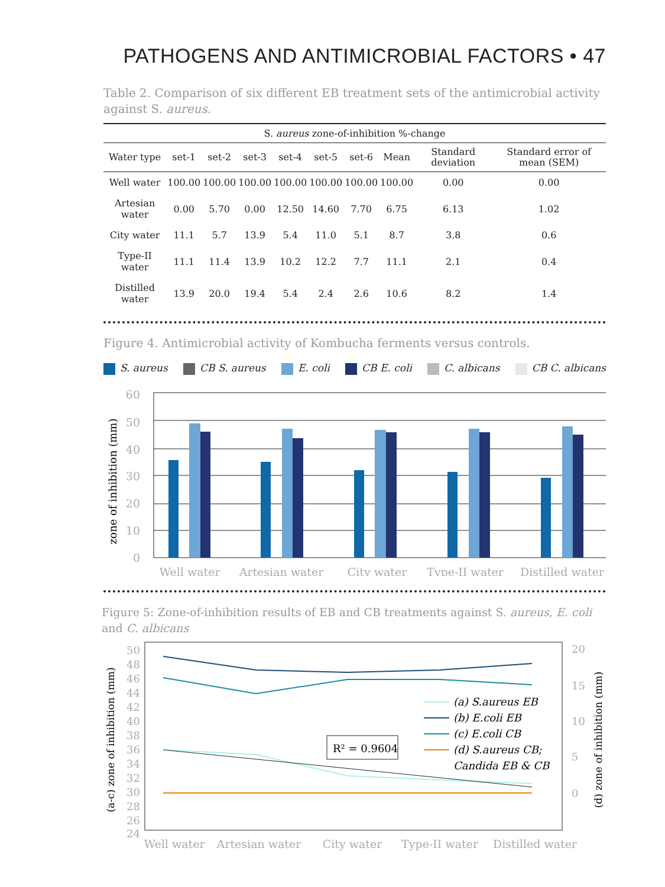PATHOGENS AND ANTIMICROBIAL FACTORS • 47
Table 2. Comparison of six different EB treatment sets of the antimicrobial activity against S. aureus.
| S. aureus zone-of-inhibition %-change | | | | | | | | | |
| --- | --- | --- | --- | --- | --- | --- | --- | --- | --- |
| Water type | set-1 | set-2 | set-3 | set-4 | set-5 | set-6 | Mean | Standard deviation | Standard error of mean (SEM) |
| Well water | 100.00 | 100.00 | 100.00 | 100.00 | 100.00 | 100.00 | 100.00 | 0.00 | 0.00 |
| Artesian water | 0.00 | 5.70 | 0.00 | 12.50 | 14.60 | 7.70 | 6.75 | 6.13 | 1.02 |
| City water | 11.1 | 5.7 | 13.9 | 5.4 | 11.0 | 5.1 | 8.7 | 3.8 | 0.6 |
| Type-II water | 11.1 | 11.4 | 13.9 | 10.2 | 12.2 | 7.7 | 11.1 | 2.1 | 0.4 |
| Distilled water | 13.9 | 20.0 | 19.4 | 5.4 | 2.4 | 2.6 | 10.6 | 8.2 | 1.4 |
Figure 4. Antimicrobial activity of Kombucha ferments versus controls.
S. aureus CB S. aureus E. coli CB E. coli C. albicans CB C. albicans
60
50
40
30
20
10
0
zone of inhibition (mm)
Well water
Artesian water
City water
Type-II water
Distilled water
Figure 5: Zone-of-inhibition results of EB and CB treatments against S. aureus, E. coli and C. albicans
50
48
46
44
42
40
38
36
34
32
30
28
26
24
20
15
10
5
0
(a-c) zone of inhibition (mm)
(d) zone of inhibition (mm)
R² = 0.9604
(a) S.aureus EB
(b) E.coli EB
(c) E.coli CB
(d) S.aureus CB;
Candida EB & CB
Well water
Artesian water
City water
Type-II water
Distilled water